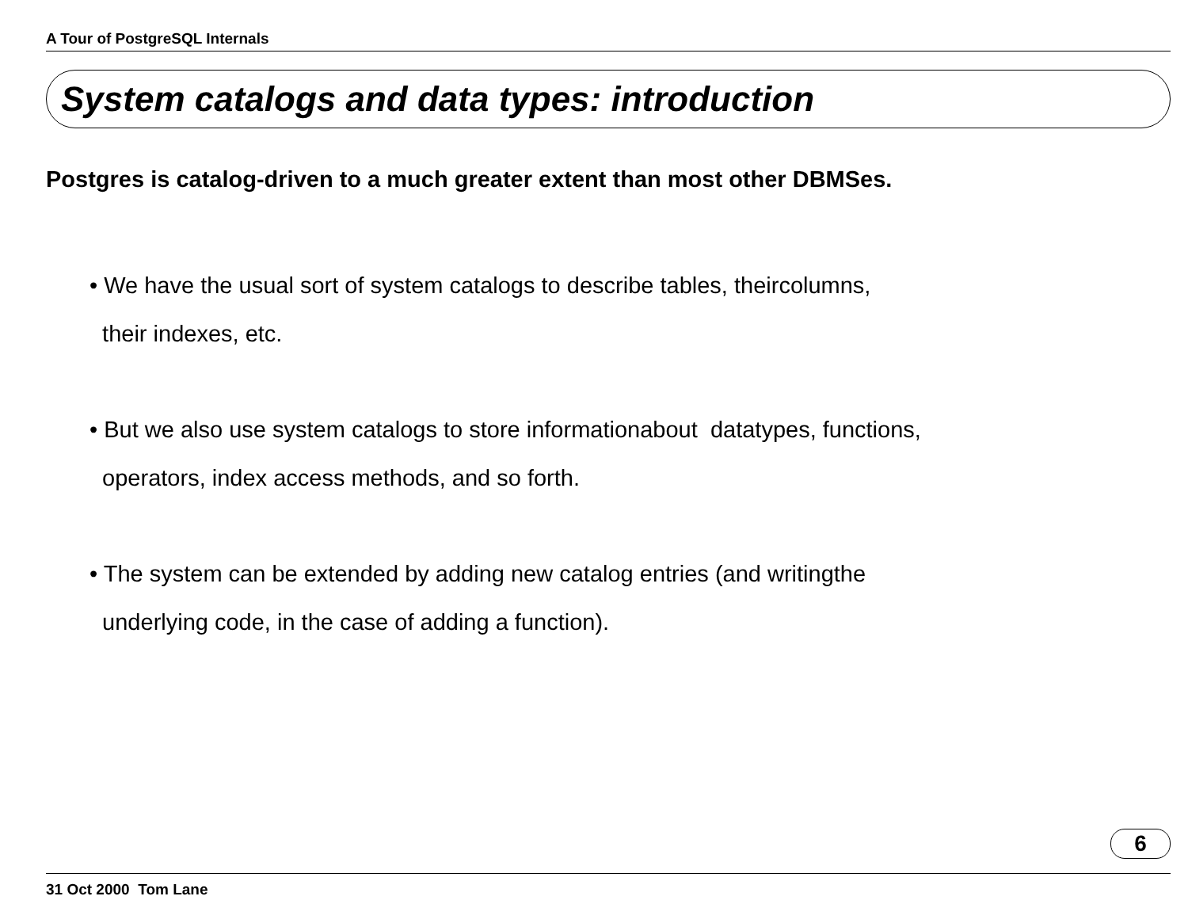A Tour of PostgreSQL Internals
System catalogs and data types: introduction
Postgres is catalog-driven to a much greater extent than most other DBMSes.
• We have the usual sort of system catalogs to describe tables, theircolumns,
their indexes, etc.
• But we also use system catalogs to store informationabout datatypes, functions,
operators, index access methods, and so forth.
• The system can be extended by adding new catalog entries (and writingthe
underlying code, in the case of adding a function).
6
31 Oct 2000 Tom Lane